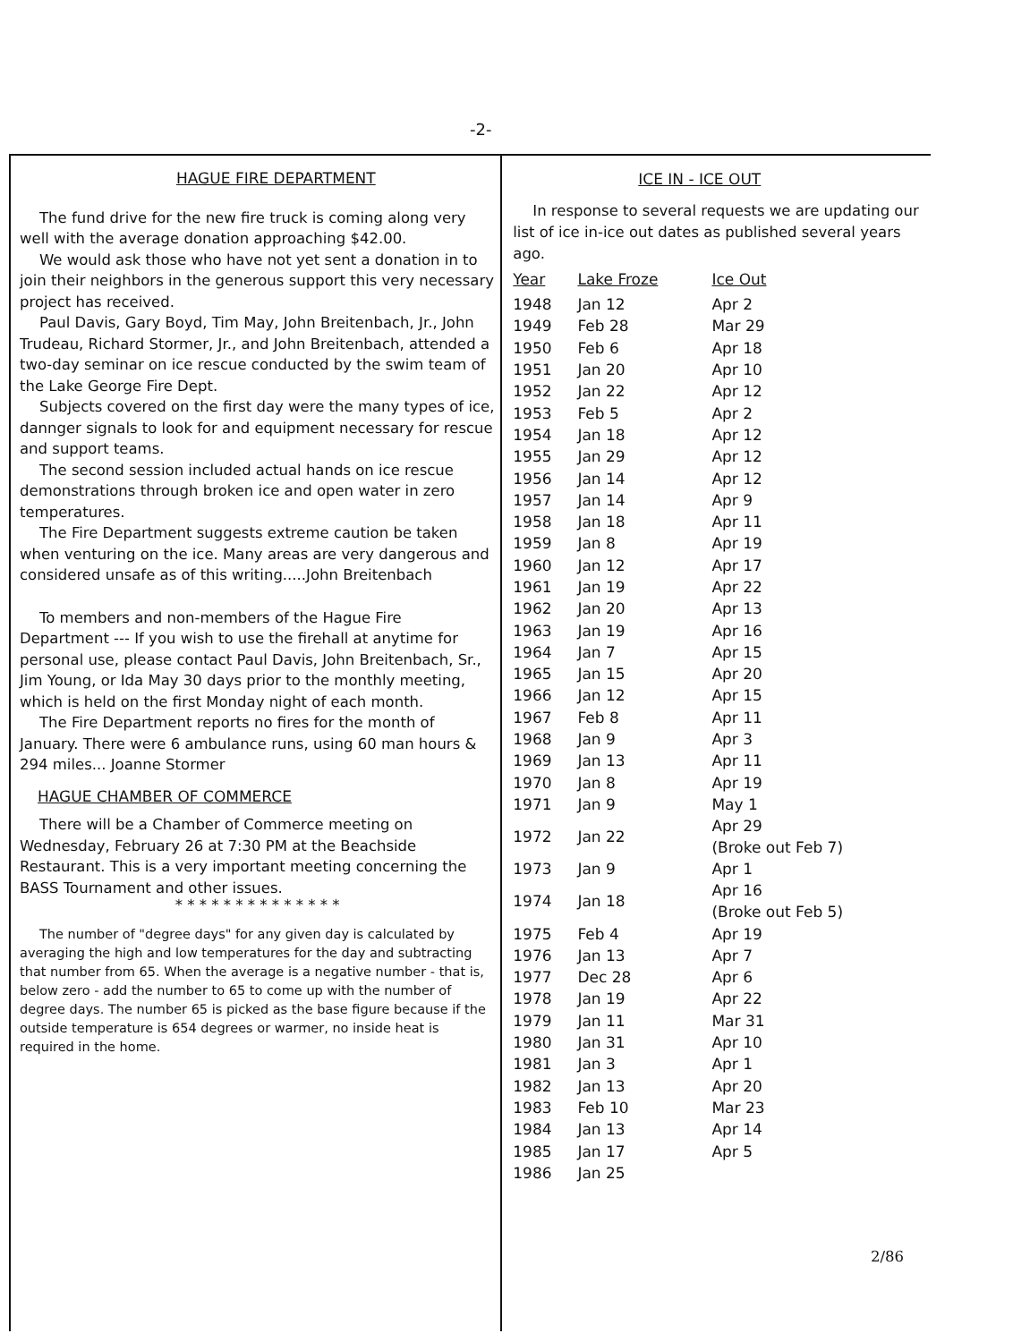-2-
HAGUE FIRE DEPARTMENT
The fund drive for the new fire truck is coming along very well with the average donation approaching $42.00.
We would ask those who have not yet sent a donation in to join their neighbors in the generous support this very necessary project has received.
Paul Davis, Gary Boyd, Tim May, John Breitenbach, Jr., John Trudeau, Richard Stormer, Jr., and John Breitenbach, attended a two-day seminar on ice rescue conducted by the swim team of the Lake George Fire Dept.
Subjects covered on the first day were the many types of ice, dannger signals to look for and equipment necessary for rescue and support teams.
The second session included actual hands on ice rescue demonstrations through broken ice and open water in zero temperatures.
The Fire Department suggests extreme caution be taken when venturing on the ice. Many areas are very dangerous and considered unsafe as of this writing.....John Breitenbach
To members and non-members of the Hague Fire Department --- If you wish to use the firehall at anytime for personal use, please contact Paul Davis, John Breitenbach, Sr., Jim Young, or Ida May 30 days prior to the monthly meeting, which is held on the first Monday night of each month.
The Fire Department reports no fires for the month of January. There were 6 ambulance runs, using 60 man hours & 294 miles... Joanne Stormer
HAGUE CHAMBER OF COMMERCE
There will be a Chamber of Commerce meeting on Wednesday, February 26 at 7:30 PM at the Beachside Restaurant. This is a very important meeting concerning the BASS Tournament and other issues.
* * * * * * * * * * * * * *
The number of "degree days" for any given day is calculated by averaging the high and low temperatures for the day and subtracting that number from 65. When the average is a negative number - that is, below zero - add the number to 65 to come up with the number of degree days. The number 65 is picked as the base figure because if the outside temperature is 654 degrees or warmer, no inside heat is required in the home.
ICE IN - ICE OUT
In response to several requests we are updating our list of ice in-ice out dates as published several years ago.
| Year | Lake Froze | Ice Out |
| --- | --- | --- |
| 1948 | Jan 12 | Apr 2 |
| 1949 | Feb 28 | Mar 29 |
| 1950 | Feb 6 | Apr 18 |
| 1951 | Jan 20 | Apr 10 |
| 1952 | Jan 22 | Apr 12 |
| 1953 | Feb 5 | Apr 2 |
| 1954 | Jan 18 | Apr 12 |
| 1955 | Jan 29 | Apr 12 |
| 1956 | Jan 14 | Apr 12 |
| 1957 | Jan 14 | Apr 9 |
| 1958 | Jan 18 | Apr 11 |
| 1959 | Jan 8 | Apr 19 |
| 1960 | Jan 12 | Apr 17 |
| 1961 | Jan 19 | Apr 22 |
| 1962 | Jan 20 | Apr 13 |
| 1963 | Jan 19 | Apr 16 |
| 1964 | Jan 7 | Apr 15 |
| 1965 | Jan 15 | Apr 20 |
| 1966 | Jan 12 | Apr 15 |
| 1967 | Feb 8 | Apr 11 |
| 1968 | Jan 9 | Apr 3 |
| 1969 | Jan 13 | Apr 11 |
| 1970 | Jan 8 | Apr 19 |
| 1971 | Jan 9 | May 1 |
| 1972 | Jan 22 | Apr 29 (Broke out Feb 7) |
| 1973 | Jan 9 | Apr 1 |
| 1974 | Jan 18 | Apr 16 (Broke out Feb 5) |
| 1975 | Feb 4 | Apr 19 |
| 1976 | Jan 13 | Apr 7 |
| 1977 | Dec 28 | Apr 6 |
| 1978 | Jan 19 | Apr 22 |
| 1979 | Jan 11 | Mar 31 |
| 1980 | Jan 31 | Apr 10 |
| 1981 | Jan 3 | Apr 1 |
| 1982 | Jan 13 | Apr 20 |
| 1983 | Feb 10 | Mar 23 |
| 1984 | Jan 13 | Apr 14 |
| 1985 | Jan 17 | Apr 5 |
| 1986 | Jan 25 | |
2/86